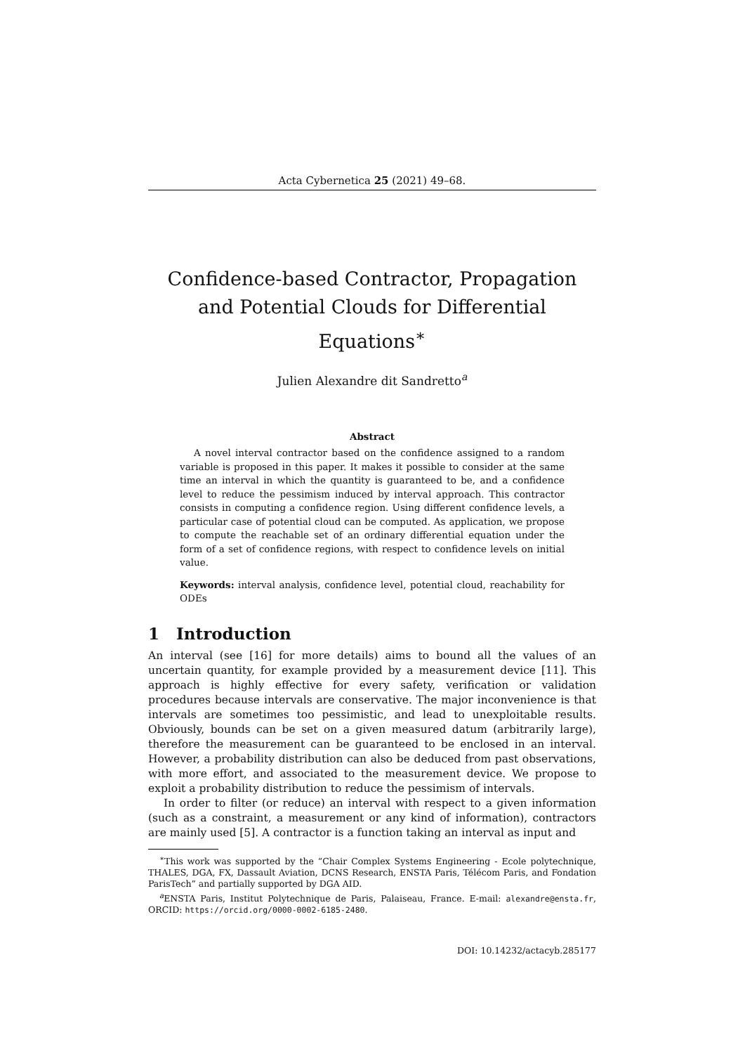Acta Cybernetica 25 (2021) 49–68.
Confidence-based Contractor, Propagation and Potential Clouds for Differential Equations<sup>∗</sup>
Julien Alexandre dit Sandretto<sup>a</sup>
Abstract
A novel interval contractor based on the confidence assigned to a random variable is proposed in this paper. It makes it possible to consider at the same time an interval in which the quantity is guaranteed to be, and a confidence level to reduce the pessimism induced by interval approach. This contractor consists in computing a confidence region. Using different confidence levels, a particular case of potential cloud can be computed. As application, we propose to compute the reachable set of an ordinary differential equation under the form of a set of confidence regions, with respect to confidence levels on initial value.
Keywords: interval analysis, confidence level, potential cloud, reachability for ODEs
1 Introduction
An interval (see [16] for more details) aims to bound all the values of an uncertain quantity, for example provided by a measurement device [11]. This approach is highly effective for every safety, verification or validation procedures because intervals are conservative. The major inconvenience is that intervals are sometimes too pessimistic, and lead to unexploitable results. Obviously, bounds can be set on a given measured datum (arbitrarily large), therefore the measurement can be guaranteed to be enclosed in an interval. However, a probability distribution can also be deduced from past observations, with more effort, and associated to the measurement device. We propose to exploit a probability distribution to reduce the pessimism of intervals.
In order to filter (or reduce) an interval with respect to a given information (such as a constraint, a measurement or any kind of information), contractors are mainly used [5]. A contractor is a function taking an interval as input and
<sup>∗</sup>This work was supported by the “Chair Complex Systems Engineering - Ecole polytechnique, THALES, DGA, FX, Dassault Aviation, DCNS Research, ENSTA Paris, Télécom Paris, and Fondation ParisTech” and partially supported by DGA AID.
<sup>a</sup> ENSTA Paris, Institut Polytechnique de Paris, Palaiseau, France. E-mail: alexandre@ensta.fr, ORCID: https://orcid.org/0000-0002-6185-2480.
DOI: 10.14232/actacyb.285177